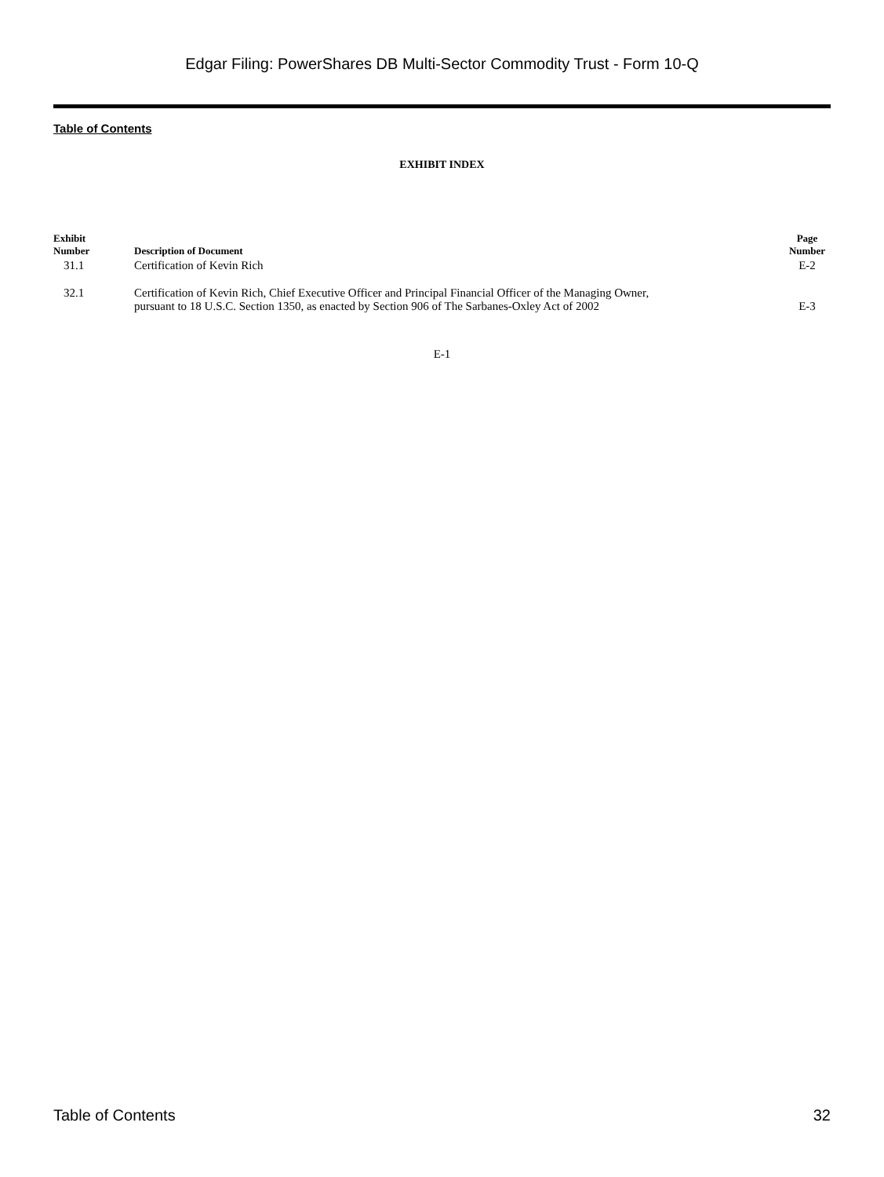Edgar Filing: PowerShares DB Multi-Sector Commodity Trust - Form 10-Q
Table of Contents
EXHIBIT INDEX
| Exhibit Number | Description of Document | Page Number |
| --- | --- | --- |
| 31.1 | Certification of Kevin Rich | E-2 |
| 32.1 | Certification of Kevin Rich, Chief Executive Officer and Principal Financial Officer of the Managing Owner, pursuant to 18 U.S.C. Section 1350, as enacted by Section 906 of The Sarbanes-Oxley Act of 2002 | E-3 |
E-1
Table of Contents 32